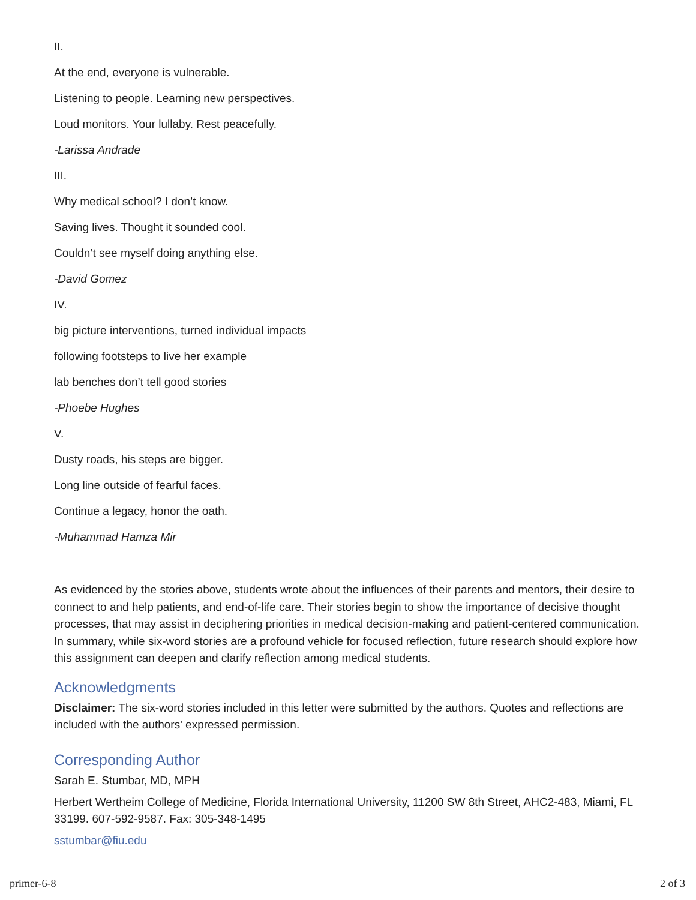II.
At the end, everyone is vulnerable.
Listening to people. Learning new perspectives.
Loud monitors. Your lullaby. Rest peacefully.
-Larissa Andrade
III.
Why medical school? I don’t know.
Saving lives. Thought it sounded cool.
Couldn’t see myself doing anything else.
-David Gomez
IV.
big picture interventions, turned individual impacts
following footsteps to live her example
lab benches don’t tell good stories
-Phoebe Hughes
V.
Dusty roads, his steps are bigger.
Long line outside of fearful faces.
Continue a legacy, honor the oath.
-Muhammad Hamza Mir
As evidenced by the stories above, students wrote about the influences of their parents and mentors, their desire to connect to and help patients, and end-of-life care. Their stories begin to show the importance of decisive thought processes, that may assist in deciphering priorities in medical decision-making and patient-centered communication. In summary, while six-word stories are a profound vehicle for focused reflection, future research should explore how this assignment can deepen and clarify reflection among medical students.
Acknowledgments
Disclaimer: The six-word stories included in this letter were submitted by the authors. Quotes and reflections are included with the authors' expressed permission.
Corresponding Author
Sarah E. Stumbar, MD, MPH
Herbert Wertheim College of Medicine, Florida International University, 11200 SW 8th Street, AHC2-483, Miami, FL 33199. 607-592-9587. Fax: 305-348-1495
sstumbar@fiu.edu
primer-6-8 2 of 3